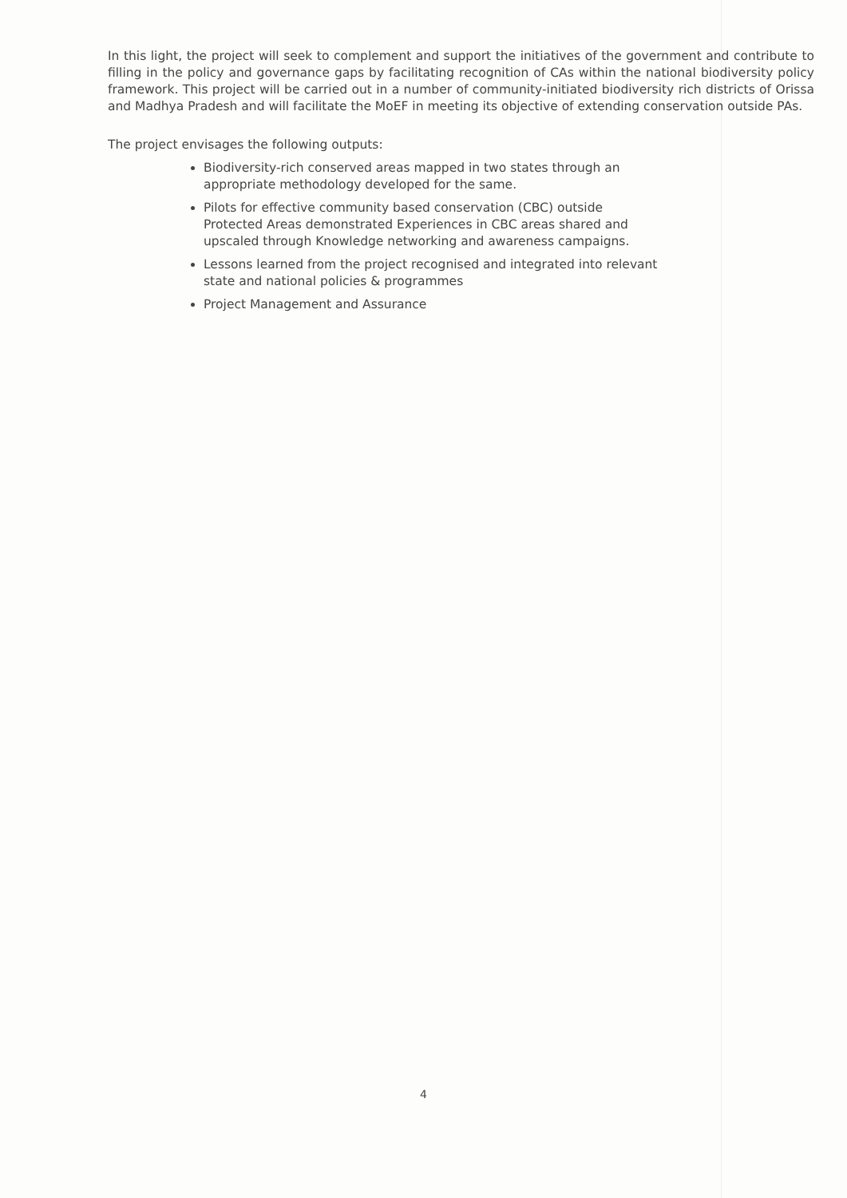In this light, the project will seek to complement and support the initiatives of the government and contribute to filling in the policy and governance gaps by facilitating recognition of CAs within the national biodiversity policy framework. This project will be carried out in a number of community-initiated biodiversity rich districts of Orissa and Madhya Pradesh and will facilitate the MoEF in meeting its objective of extending conservation outside PAs.
The project envisages the following outputs:
Biodiversity-rich conserved areas mapped in two states through an appropriate methodology developed for the same.
Pilots for effective community based conservation (CBC) outside Protected Areas demonstrated Experiences in CBC areas shared and upscaled through Knowledge networking and awareness campaigns.
Lessons learned from the project recognised and integrated into relevant state and national policies & programmes
Project Management and Assurance
4